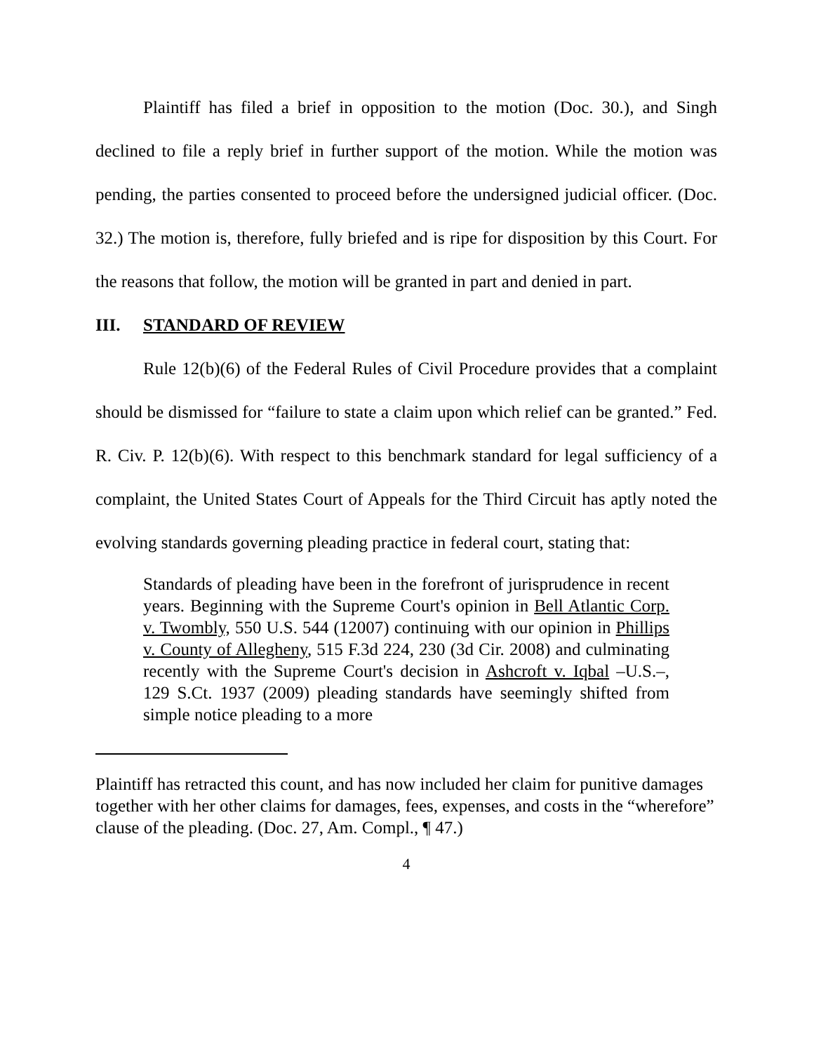Plaintiff has filed a brief in opposition to the motion (Doc. 30.), and Singh declined to file a reply brief in further support of the motion. While the motion was pending, the parties consented to proceed before the undersigned judicial officer. (Doc. 32.) The motion is, therefore, fully briefed and is ripe for disposition by this Court. For the reasons that follow, the motion will be granted in part and denied in part.
III. STANDARD OF REVIEW
Rule 12(b)(6) of the Federal Rules of Civil Procedure provides that a complaint should be dismissed for “failure to state a claim upon which relief can be granted.” Fed. R. Civ. P. 12(b)(6). With respect to this benchmark standard for legal sufficiency of a complaint, the United States Court of Appeals for the Third Circuit has aptly noted the evolving standards governing pleading practice in federal court, stating that:
Standards of pleading have been in the forefront of jurisprudence in recent years. Beginning with the Supreme Court's opinion in Bell Atlantic Corp. v. Twombly, 550 U.S. 544 (12007) continuing with our opinion in Phillips v. County of Allegheny, 515 F.3d 224, 230 (3d Cir. 2008) and culminating recently with the Supreme Court's decision in Ashcroft v. Iqbal –U.S.–, 129 S.Ct. 1937 (2009) pleading standards have seemingly shifted from simple notice pleading to a more
Plaintiff has retracted this count, and has now included her claim for punitive damages together with her other claims for damages, fees, expenses, and costs in the “wherefore” clause of the pleading. (Doc. 27, Am. Compl., ¶ 47.)
4